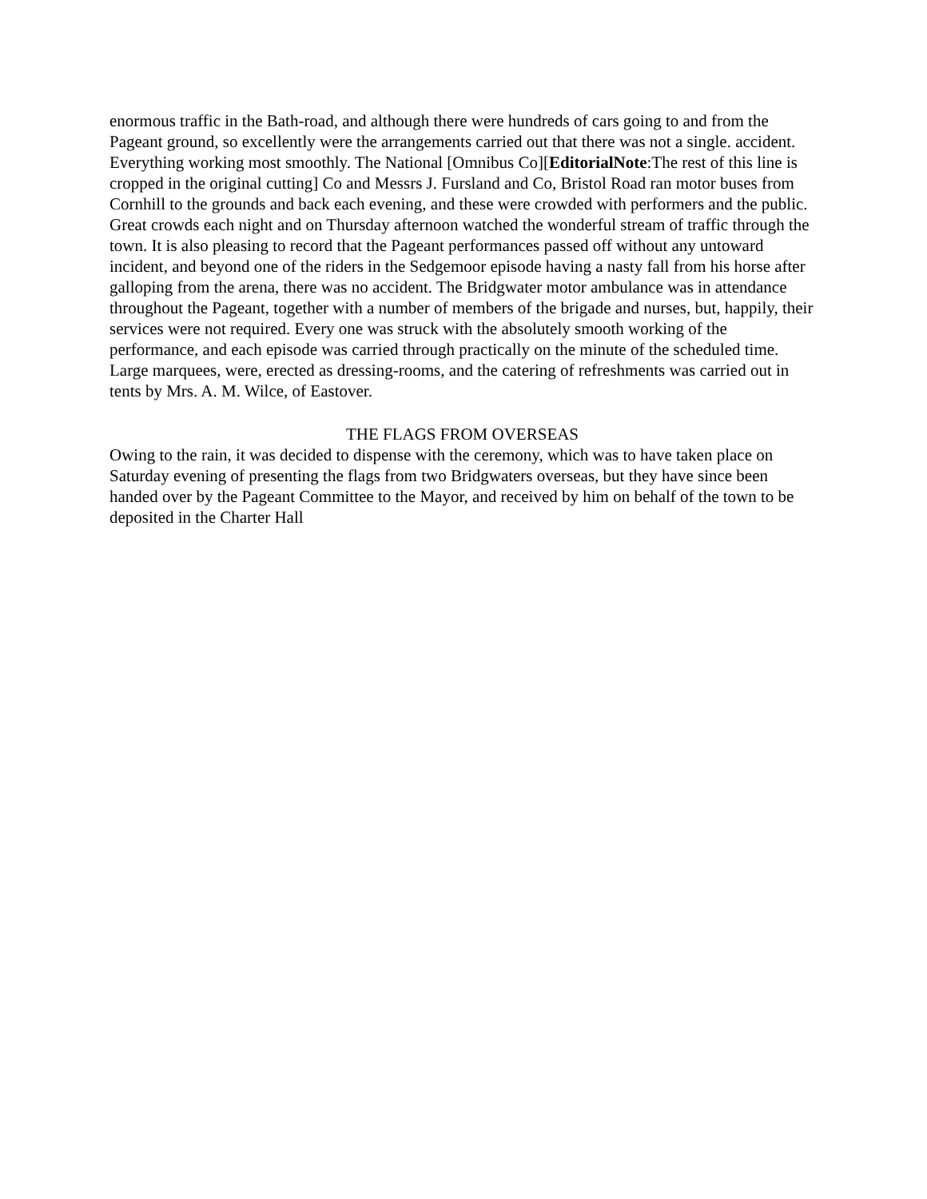enormous traffic in the Bath-road, and although there were hundreds of cars going to and from the Pageant ground, so excellently were the arrangements carried out that there was not a single. accident. Everything working most smoothly. The National [Omnibus Co][EditorialNote:The rest of this line is cropped in the original cutting] Co and Messrs J. Fursland and Co, Bristol Road ran motor buses from Cornhill to the grounds and back each evening, and these were crowded with performers and the public. Great crowds each night and on Thursday afternoon watched the wonderful stream of traffic through the town. It is also pleasing to record that the Pageant performances passed off without any untoward incident, and beyond one of the riders in the Sedgemoor episode having a nasty fall from his horse after galloping from the arena, there was no accident. The Bridgwater motor ambulance was in attendance throughout the Pageant, together with a number of members of the brigade and nurses, but, happily, their services were not required. Every one was struck with the absolutely smooth working of the performance, and each episode was carried through practically on the minute of the scheduled time. Large marquees, were, erected as dressing-rooms, and the catering of refreshments was carried out in tents by Mrs. A. M. Wilce, of Eastover.
THE FLAGS FROM OVERSEAS
Owing to the rain, it was decided to dispense with the ceremony, which was to have taken place on Saturday evening of presenting the flags from two Bridgwaters overseas, but they have since been handed over by the Pageant Committee to the Mayor, and received by him on behalf of the town to be deposited in the Charter Hall